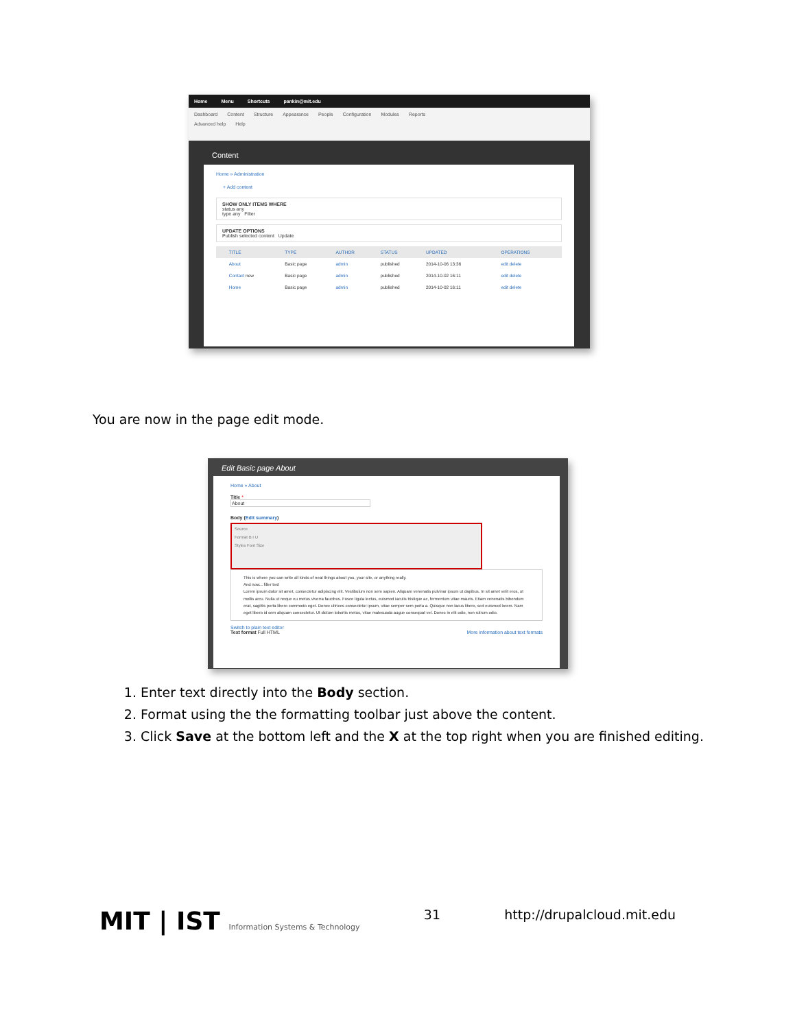Home Menu Shortcuts pankin@mit.edu
Dashboard Content Structure Appearance People Configuration Modules Reports
Advanced help Help
Content
Home » Administration
+ Add content
SHOW ONLY ITEMS WHERE
status any
type any Filter
UPDATE OPTIONS
Publish selected content Update
| | TITLE | TYPE | AUTHOR | STATUS | UPDATED | OPERATIONS |
| --- | --- | --- | --- | --- | --- | --- |
| | About | Basic page | admin | published | 2014-10-06 13:36 | edit delete |
| | Contact new | Basic page | admin | published | 2014-10-02 16:11 | edit delete |
| | Home | Basic page | admin | published | 2014-10-02 16:11 | edit delete |
You are now in the page edit mode.
Edit Basic page About
Home » About
Title *
About
Body (Edit summary)
Source
Format B I U
Styles Font Size
This is where you can write all kinds of neat things about you, your site, or anything really.
And now... filler text
Lorem ipsum dolor sit amet, consectetur adipiscing elit. Vestibulum non sem sapien. Aliquam venenatis pulvinar ipsum ut dapibus. In sit amet velit eros, ut mollis arcu. Nulla ut neque eu metus viverra faucibus. Fusce ligula lectus, euismod iaculis tristique ac, fermentum vitae mauris. Etiam venenatis bibendum erat, sagittis porta libero commodo eget. Donec ultrices consectetur ipsum, vitae semper sem porta a. Quisque non lacus libero, sed euismod lorem. Nam eget libero id sem aliquam consectetur. Ut dictum lobortis metus, vitae malesuada augue consequat vel. Donec in elit odio, non rutrum odio.
Switch to plain text editor
Text format Full HTML More information about text formats
1. Enter text directly into the Body section.
2. Format using the the formatting toolbar just above the content.
3. Click Save at the bottom left and the X at the top right when you are finished editing.
MIT | IST Information Systems & Technology
31 http://drupalcloud.mit.edu